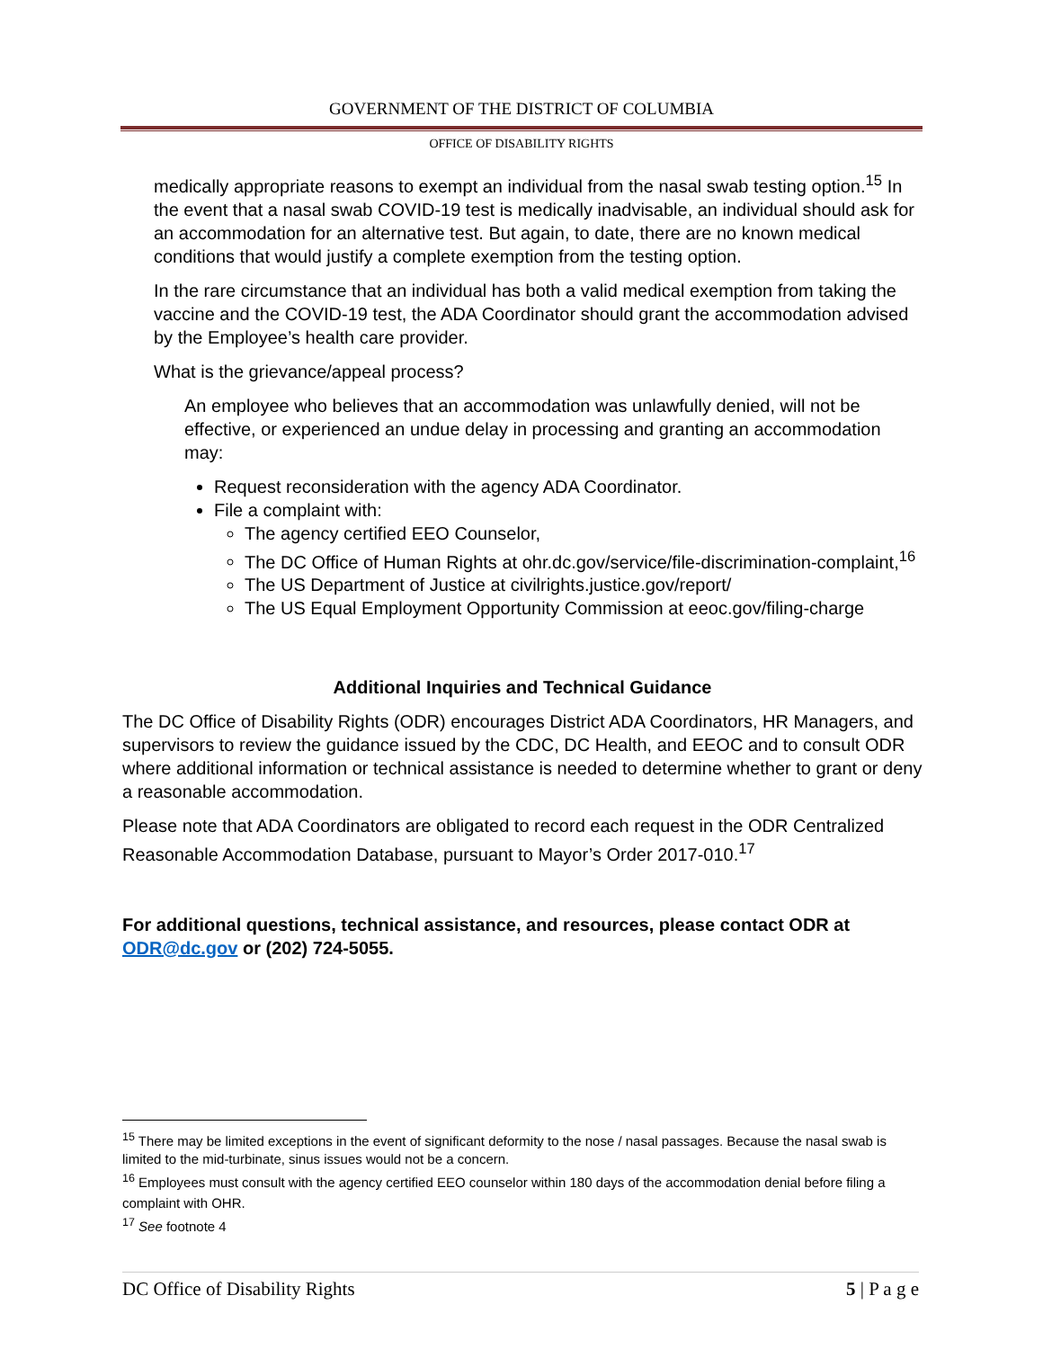GOVERNMENT OF THE DISTRICT OF COLUMBIA
OFFICE OF DISABILITY RIGHTS
medically appropriate reasons to exempt an individual from the nasal swab testing option.<sup>15</sup> In the event that a nasal swab COVID-19 test is medically inadvisable, an individual should ask for an accommodation for an alternative test. But again, to date, there are no known medical conditions that would justify a complete exemption from the testing option.
In the rare circumstance that an individual has both a valid medical exemption from taking the vaccine and the COVID-19 test, the ADA Coordinator should grant the accommodation advised by the Employee’s health care provider.
What is the grievance/appeal process?
An employee who believes that an accommodation was unlawfully denied, will not be effective, or experienced an undue delay in processing and granting an accommodation may:
Request reconsideration with the agency ADA Coordinator.
File a complaint with:
The agency certified EEO Counselor,
The DC Office of Human Rights at ohr.dc.gov/service/file-discrimination-complaint,<sup>16</sup>
The US Department of Justice at civilrights.justice.gov/report/
The US Equal Employment Opportunity Commission at eeoc.gov/filing-charge
Additional Inquiries and Technical Guidance
The DC Office of Disability Rights (ODR) encourages District ADA Coordinators, HR Managers, and supervisors to review the guidance issued by the CDC, DC Health, and EEOC and to consult ODR where additional information or technical assistance is needed to determine whether to grant or deny a reasonable accommodation.
Please note that ADA Coordinators are obligated to record each request in the ODR Centralized Reasonable Accommodation Database, pursuant to Mayor’s Order 2017-010.<sup>17</sup>
For additional questions, technical assistance, and resources, please contact ODR at ODR@dc.gov or (202) 724-5055.
<sup>15</sup> There may be limited exceptions in the event of significant deformity to the nose / nasal passages. Because the nasal swab is limited to the mid-turbinate, sinus issues would not be a concern.
<sup>16</sup> Employees must consult with the agency certified EEO counselor within 180 days of the accommodation denial before filing a complaint with OHR.
<sup>17</sup> See footnote 4
DC Office of Disability Rights 5 | P a g e